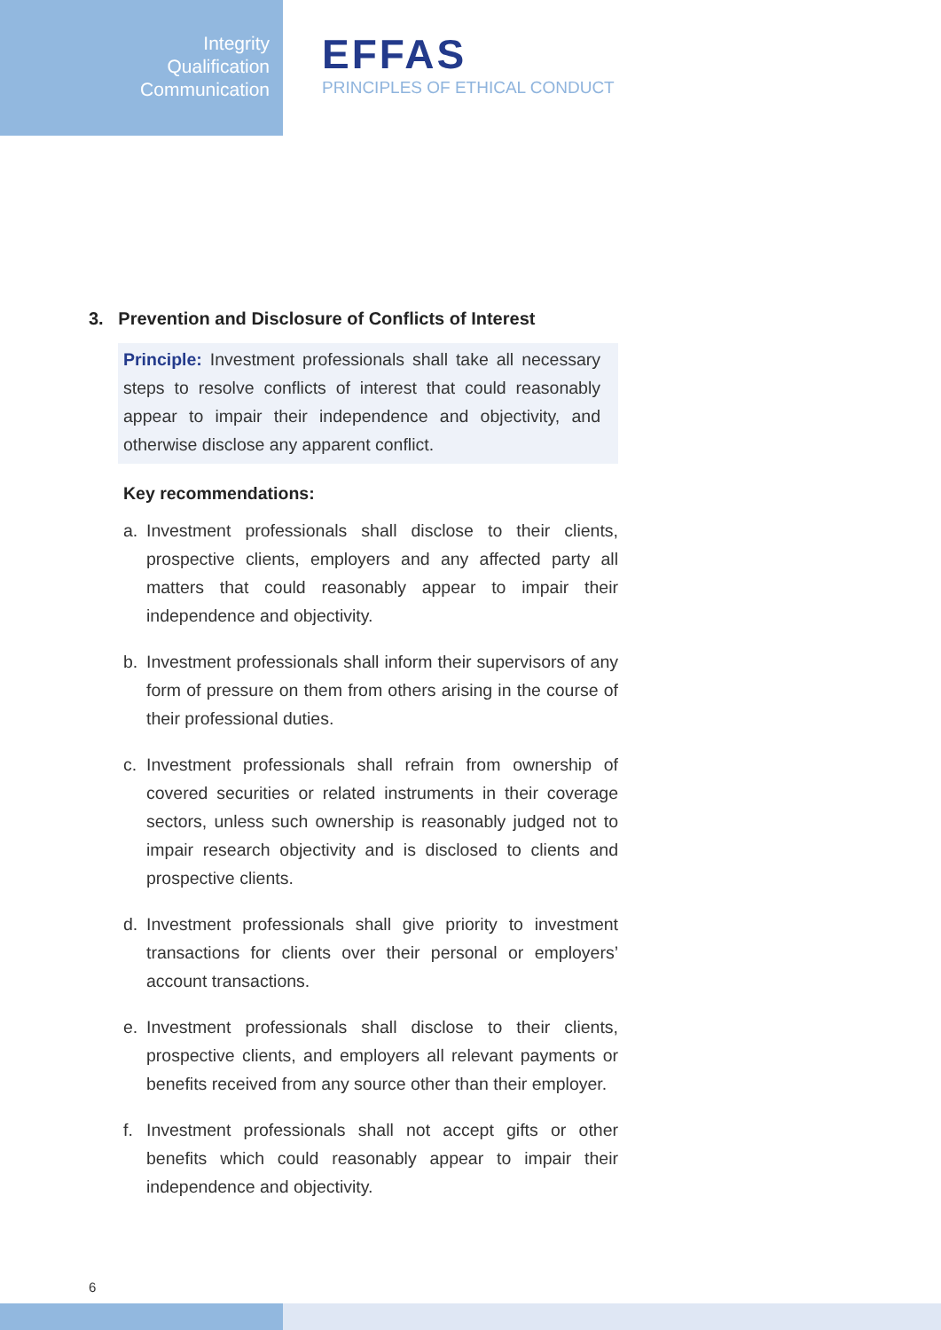Integrity
Qualification
Communication
EFFAS
PRINCIPLES OF ETHICAL CONDUCT
3. Prevention and Disclosure of Conflicts of Interest
Principle: Investment professionals shall take all necessary steps to resolve conflicts of interest that could reasonably appear to impair their independence and objectivity, and otherwise disclose any apparent conflict.
Key recommendations:
a. Investment professionals shall disclose to their clients, prospective clients, employers and any affected party all matters that could reasonably appear to impair their independence and objectivity.
b. Investment professionals shall inform their supervisors of any form of pressure on them from others arising in the course of their professional duties.
c. Investment professionals shall refrain from ownership of covered securities or related instruments in their coverage sectors, unless such ownership is reasonably judged not to impair research objectivity and is disclosed to clients and prospective clients.
d. Investment professionals shall give priority to investment transactions for clients over their personal or employers’ account transactions.
e. Investment professionals shall disclose to their clients, prospective clients, and employers all relevant payments or benefits received from any source other than their employer.
f. Investment professionals shall not accept gifts or other benefits which could reasonably appear to impair their independence and objectivity.
6